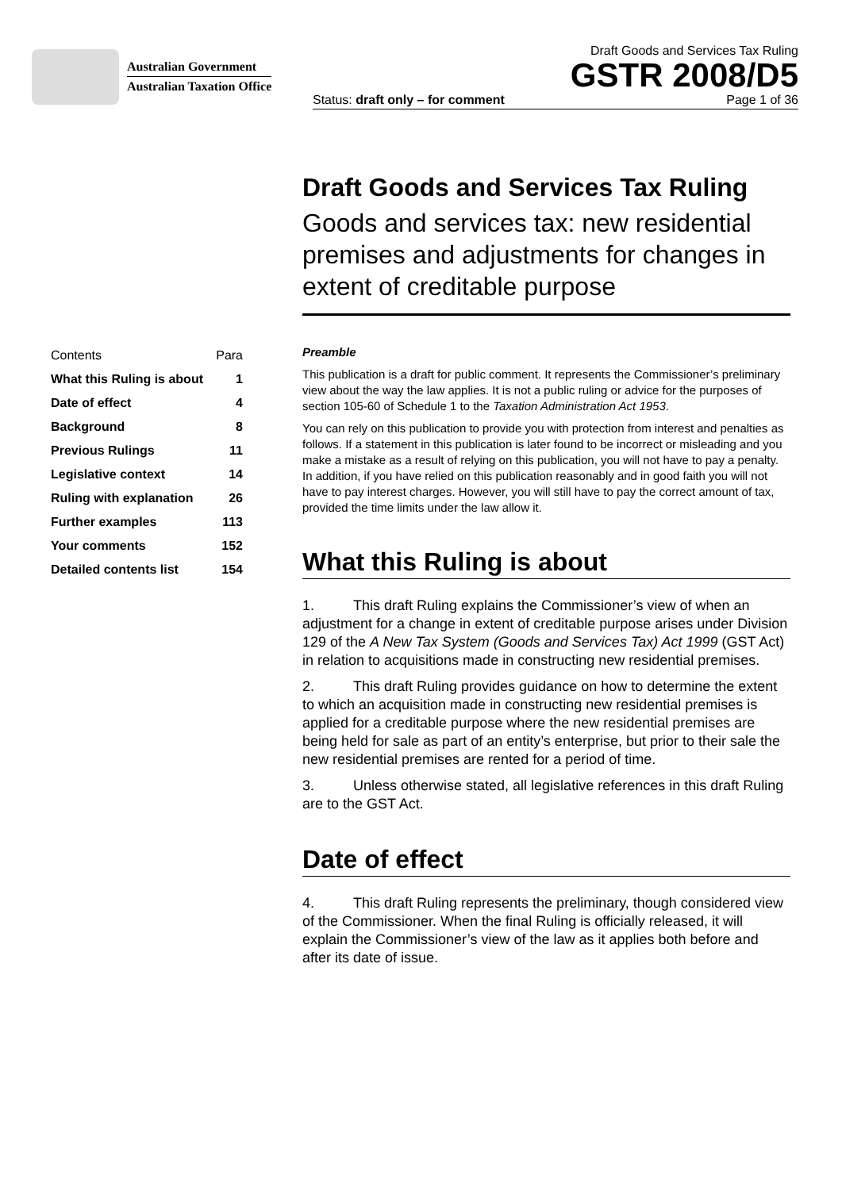Australian Government
Australian Taxation Office
Draft Goods and Services Tax Ruling
GSTR 2008/D5
Status: draft only – for comment Page 1 of 36
| Contents | Para |
| --- | --- |
| What this Ruling is about | 1 |
| Date of effect | 4 |
| Background | 8 |
| Previous Rulings | 11 |
| Legislative context | 14 |
| Ruling with explanation | 26 |
| Further examples | 113 |
| Your comments | 152 |
| Detailed contents list | 154 |
Draft Goods and Services Tax Ruling
Goods and services tax: new residential premises and adjustments for changes in extent of creditable purpose
Preamble
This publication is a draft for public comment. It represents the Commissioner’s preliminary view about the way the law applies. It is not a public ruling or advice for the purposes of section 105-60 of Schedule 1 to the Taxation Administration Act 1953.
You can rely on this publication to provide you with protection from interest and penalties as follows. If a statement in this publication is later found to be incorrect or misleading and you make a mistake as a result of relying on this publication, you will not have to pay a penalty. In addition, if you have relied on this publication reasonably and in good faith you will not have to pay interest charges. However, you will still have to pay the correct amount of tax, provided the time limits under the law allow it.
What this Ruling is about
1. This draft Ruling explains the Commissioner’s view of when an adjustment for a change in extent of creditable purpose arises under Division 129 of the A New Tax System (Goods and Services Tax) Act 1999 (GST Act) in relation to acquisitions made in constructing new residential premises.
2. This draft Ruling provides guidance on how to determine the extent to which an acquisition made in constructing new residential premises is applied for a creditable purpose where the new residential premises are being held for sale as part of an entity’s enterprise, but prior to their sale the new residential premises are rented for a period of time.
3. Unless otherwise stated, all legislative references in this draft Ruling are to the GST Act.
Date of effect
4. This draft Ruling represents the preliminary, though considered view of the Commissioner. When the final Ruling is officially released, it will explain the Commissioner’s view of the law as it applies both before and after its date of issue.